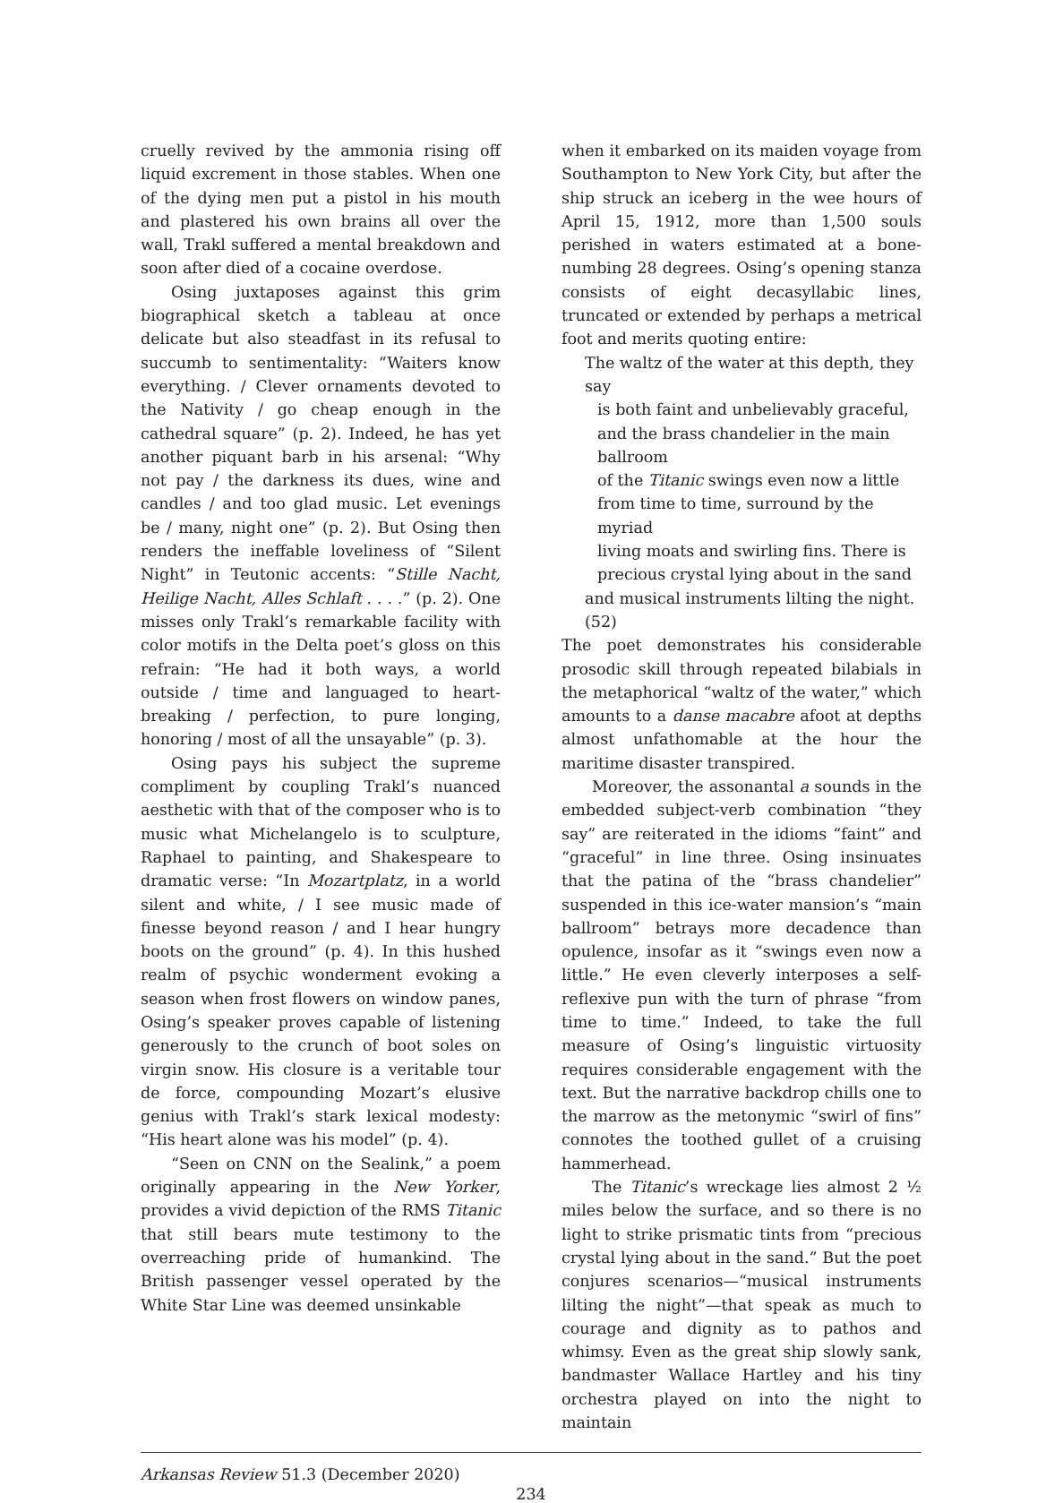cruelly revived by the ammonia rising off liquid excrement in those stables. When one of the dying men put a pistol in his mouth and plastered his own brains all over the wall, Trakl suffered a mental breakdown and soon after died of a cocaine overdose.
Osing juxtaposes against this grim biographical sketch a tableau at once delicate but also steadfast in its refusal to succumb to sentimentality: “Waiters know everything. / Clever ornaments devoted to the Nativity / go cheap enough in the cathedral square” (p. 2). Indeed, he has yet another piquant barb in his arsenal: “Why not pay / the darkness its dues, wine and candles / and too glad music. Let evenings be / many, night one” (p. 2). But Osing then renders the ineffable loveliness of “Silent Night” in Teutonic accents: “Stille Nacht, Heilige Nacht, Alles Schlaft . . . .” (p. 2). One misses only Trakl’s remarkable facility with color motifs in the Delta poet’s gloss on this refrain: “He had it both ways, a world outside / time and languaged to heart-breaking / perfection, to pure longing, honoring / most of all the unsayable” (p. 3).
Osing pays his subject the supreme compliment by coupling Trakl’s nuanced aesthetic with that of the composer who is to music what Michelangelo is to sculpture, Raphael to painting, and Shakespeare to dramatic verse: “In Mozartplatz, in a world silent and white, / I see music made of finesse beyond reason / and I hear hungry boots on the ground” (p. 4). In this hushed realm of psychic wonderment evoking a season when frost flowers on window panes, Osing’s speaker proves capable of listening generously to the crunch of boot soles on virgin snow. His closure is a veritable tour de force, compounding Mozart’s elusive genius with Trakl’s stark lexical modesty: “His heart alone was his model” (p. 4).
“Seen on CNN on the Sealink,” a poem originally appearing in the New Yorker, provides a vivid depiction of the RMS Titanic that still bears mute testimony to the overreaching pride of humankind. The British passenger vessel operated by the White Star Line was deemed unsinkable
when it embarked on its maiden voyage from Southampton to New York City, but after the ship struck an iceberg in the wee hours of April 15, 1912, more than 1,500 souls perished in waters estimated at a bone-numbing 28 degrees. Osing’s opening stanza consists of eight decasyllabic lines, truncated or extended by perhaps a metrical foot and merits quoting entire:
The waltz of the water at this depth, they say
is both faint and unbelievably graceful,
and the brass chandelier in the main ballroom
of the Titanic swings even now a little
from time to time, surround by the myriad
living moats and swirling fins. There is
precious crystal lying about in the sand
and musical instruments lilting the night. (52)
The poet demonstrates his considerable prosodic skill through repeated bilabials in the metaphorical “waltz of the water,” which amounts to a danse macabre afoot at depths almost unfathomable at the hour the maritime disaster transpired.
Moreover, the assonantal a sounds in the embedded subject-verb combination “they say” are reiterated in the idioms “faint” and “graceful” in line three. Osing insinuates that the patina of the “brass chandelier” suspended in this ice-water mansion’s “main ballroom” betrays more decadence than opulence, insofar as it “swings even now a little.” He even cleverly interposes a self-reflexive pun with the turn of phrase “from time to time.” Indeed, to take the full measure of Osing’s linguistic virtuosity requires considerable engagement with the text. But the narrative backdrop chills one to the marrow as the metonymic “swirl of fins” connotes the toothed gullet of a cruising hammerhead.
The Titanic’s wreckage lies almost 2 ½ miles below the surface, and so there is no light to strike prismatic tints from “precious crystal lying about in the sand.” But the poet conjures scenarios—“musical instruments lilting the night”—that speak as much to courage and dignity as to pathos and whimsy. Even as the great ship slowly sank, bandmaster Wallace Hartley and his tiny orchestra played on into the night to maintain
Arkansas Review 51.3 (December 2020)
234